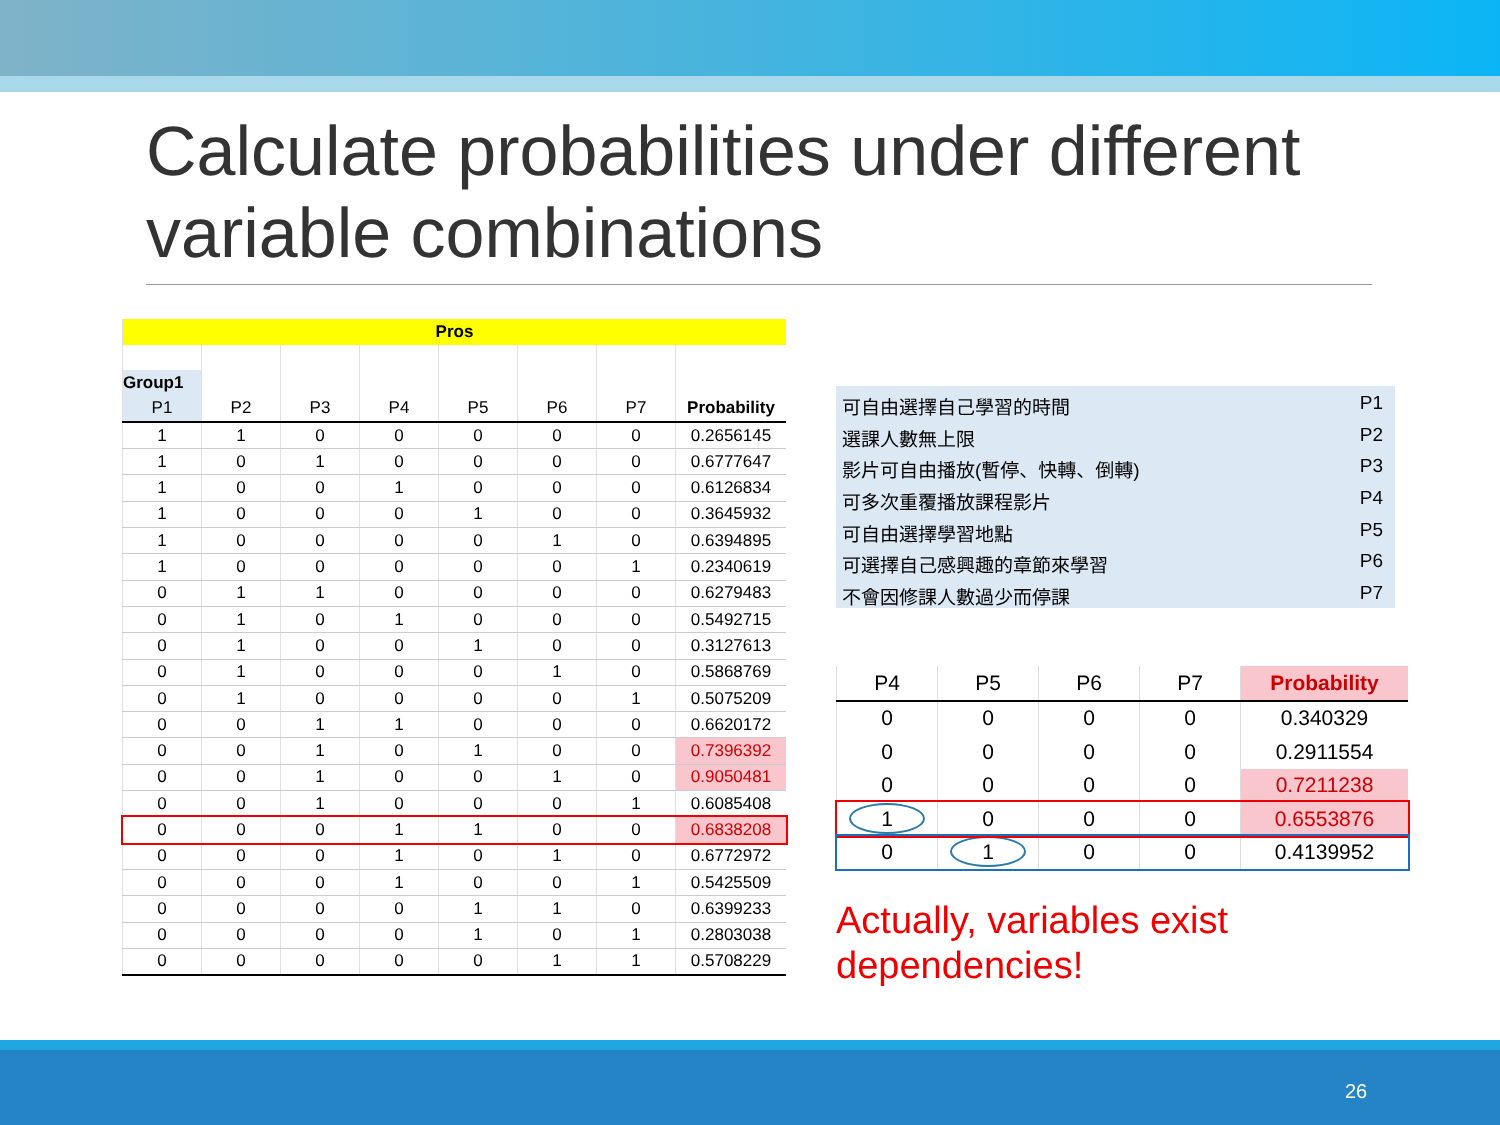Calculate probabilities under different variable combinations
| Pros | | | | | | | |
| --- | --- | --- | --- | --- | --- | --- | --- |
| Group1 | | | | | | | |
| P1 | P2 | P3 | P4 | P5 | P6 | P7 | Probability |
| 1 | 1 | 0 | 0 | 0 | 0 | 0 | 0.2656145 |
| 1 | 0 | 1 | 0 | 0 | 0 | 0 | 0.6777647 |
| 1 | 0 | 0 | 1 | 0 | 0 | 0 | 0.6126834 |
| 1 | 0 | 0 | 0 | 1 | 0 | 0 | 0.3645932 |
| 1 | 0 | 0 | 0 | 0 | 1 | 0 | 0.6394895 |
| 1 | 0 | 0 | 0 | 0 | 0 | 1 | 0.2340619 |
| 0 | 1 | 1 | 0 | 0 | 0 | 0 | 0.6279483 |
| 0 | 1 | 0 | 1 | 0 | 0 | 0 | 0.5492715 |
| 0 | 1 | 0 | 0 | 1 | 0 | 0 | 0.3127613 |
| 0 | 1 | 0 | 0 | 0 | 1 | 0 | 0.5868769 |
| 0 | 1 | 0 | 0 | 0 | 0 | 1 | 0.5075209 |
| 0 | 0 | 1 | 1 | 0 | 0 | 0 | 0.6620172 |
| 0 | 0 | 1 | 0 | 1 | 0 | 0 | 0.7396392 |
| 0 | 0 | 1 | 0 | 0 | 1 | 0 | 0.9050481 |
| 0 | 0 | 1 | 0 | 0 | 0 | 1 | 0.6085408 |
| 0 | 0 | 0 | 1 | 1 | 0 | 0 | 0.6838208 |
| 0 | 0 | 0 | 1 | 0 | 1 | 0 | 0.6772972 |
| 0 | 0 | 0 | 1 | 0 | 0 | 1 | 0.5425509 |
| 0 | 0 | 0 | 0 | 1 | 1 | 0 | 0.6399233 |
| 0 | 0 | 0 | 0 | 1 | 0 | 1 | 0.2803038 |
| 0 | 0 | 0 | 0 | 0 | 1 | 1 | 0.5708229 |
可自由選擇自己學習的時間 P1
選課人數無上限 P2
影片可自由播放(暫停、快轉、倒轉) P3
可多次重覆播放課程影片 P4
可自由選擇學習地點 P5
可選擇自己感興趣的章節來學習 P6
不會因修課人數過少而停課 P7
| P4 | P5 | P6 | P7 | Probability |
| --- | --- | --- | --- | --- |
| 0 | 0 | 0 | 0 | 0.340329 |
| 0 | 0 | 0 | 0 | 0.2911554 |
| 0 | 0 | 0 | 0 | 0.7211238 |
| 1 | 0 | 0 | 0 | 0.6553876 |
| 0 | 1 | 0 | 0 | 0.4139952 |
Actually, variables exist
dependencies!
26